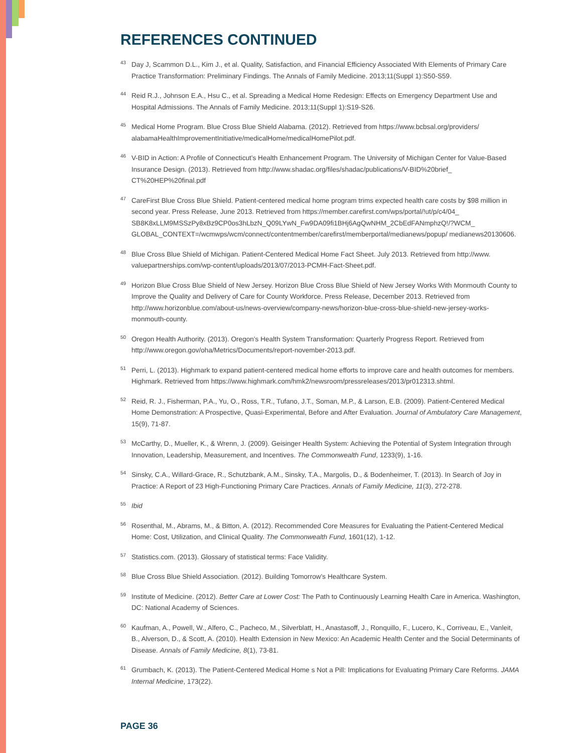REFERENCES CONTINUED
43 Day J, Scammon D.L., Kim J., et al. Quality, Satisfaction, and Financial Efficiency Associated With Elements of Primary Care Practice Transformation: Preliminary Findings. The Annals of Family Medicine. 2013;11(Suppl 1):S50-S59.
44 Reid R.J., Johnson E.A., Hsu C., et al. Spreading a Medical Home Redesign: Effects on Emergency Department Use and Hospital Admissions. The Annals of Family Medicine. 2013;11(Suppl 1):S19-S26.
45 Medical Home Program. Blue Cross Blue Shield Alabama. (2012). Retrieved from https://www.bcbsal.org/providers/ alabamaHealthImprovementInitiative/medicalHome/medicalHomePilot.pdf.
46 V-BID in Action: A Profile of Connecticut’s Health Enhancement Program. The University of Michigan Center for Value-Based Insurance Design. (2013). Retrieved from http://www.shadac.org/files/shadac/publications/V-BID%20brief_ CT%20HEP%20final.pdf
47 CareFirst Blue Cross Blue Shield. Patient-centered medical home program trims expected health care costs by $98 million in second year. Press Release, June 2013. Retrieved from https://member.carefirst.com/wps/portal/!ut/p/c4/04_ SB8K8xLLM9MSSzPy8xBz9CP0os3hLbzN_Q09LYwN_Fw9DA09fi1BHj6AgQwNHM_2CbEdFANmphzQ!/?WCM_ GLOBAL_CONTEXT=/wcmwps/wcm/connect/contentmember/carefirst/memberportal/medianews/popup/ medianews20130606.
48 Blue Cross Blue Shield of Michigan. Patient-Centered Medical Home Fact Sheet. July 2013. Retrieved from http://www. valuepartnerships.com/wp-content/uploads/2013/07/2013-PCMH-Fact-Sheet.pdf.
49 Horizon Blue Cross Blue Shield of New Jersey. Horizon Blue Cross Blue Shield of New Jersey Works With Monmouth County to Improve the Quality and Delivery of Care for County Workforce. Press Release, December 2013. Retrieved from http://www.horizonblue.com/about-us/news-overview/company-news/horizon-blue-cross-blue-shield-new-jersey-works-monmouth-county.
50 Oregon Health Authority. (2013). Oregon’s Health System Transformation: Quarterly Progress Report. Retrieved from http://www.oregon.gov/oha/Metrics/Documents/report-november-2013.pdf.
51 Perri, L. (2013). Highmark to expand patient-centered medical home efforts to improve care and health outcomes for members. Highmark. Retrieved from https://www.highmark.com/hmk2/newsroom/pressreleases/2013/pr012313.shtml.
52 Reid, R. J., Fisherman, P.A., Yu, O., Ross, T.R., Tufano, J.T., Soman, M.P., & Larson, E.B. (2009). Patient-Centered Medical Home Demonstration: A Prospective, Quasi-Experimental, Before and After Evaluation. Journal of Ambulatory Care Management, 15(9), 71-87.
53 McCarthy, D., Mueller, K., & Wrenn, J. (2009). Geisinger Health System: Achieving the Potential of System Integration through Innovation, Leadership, Measurement, and Incentives. The Commonwealth Fund, 1233(9), 1-16.
54 Sinsky, C.A., Willard-Grace, R., Schutzbank, A.M., Sinsky, T.A., Margolis, D., & Bodenheimer, T. (2013). In Search of Joy in Practice: A Report of 23 High-Functioning Primary Care Practices. Annals of Family Medicine, 11(3), 272-278.
55 Ibid
56 Rosenthal, M., Abrams, M., & Bitton, A. (2012). Recommended Core Measures for Evaluating the Patient-Centered Medical Home: Cost, Utilization, and Clinical Quality. The Commonwealth Fund, 1601(12), 1-12.
57 Statistics.com. (2013). Glossary of statistical terms: Face Validity.
58 Blue Cross Blue Shield Association. (2012). Building Tomorrow’s Healthcare System.
59 Institute of Medicine. (2012). Better Care at Lower Cost: The Path to Continuously Learning Health Care in America. Washington, DC: National Academy of Sciences.
60 Kaufman, A., Powell, W., Alfero, C., Pacheco, M., Silverblatt, H., Anastasoff, J., Ronquillo, F., Lucero, K., Corriveau, E., Vanleit, B., Alverson, D., & Scott, A. (2010). Health Extension in New Mexico: An Academic Health Center and the Social Determinants of Disease. Annals of Family Medicine, 8(1), 73-81.
61 Grumbach, K. (2013). The Patient-Centered Medical Home s Not a Pill: Implications for Evaluating Primary Care Reforms. JAMA Internal Medicine, 173(22).
PAGE 36